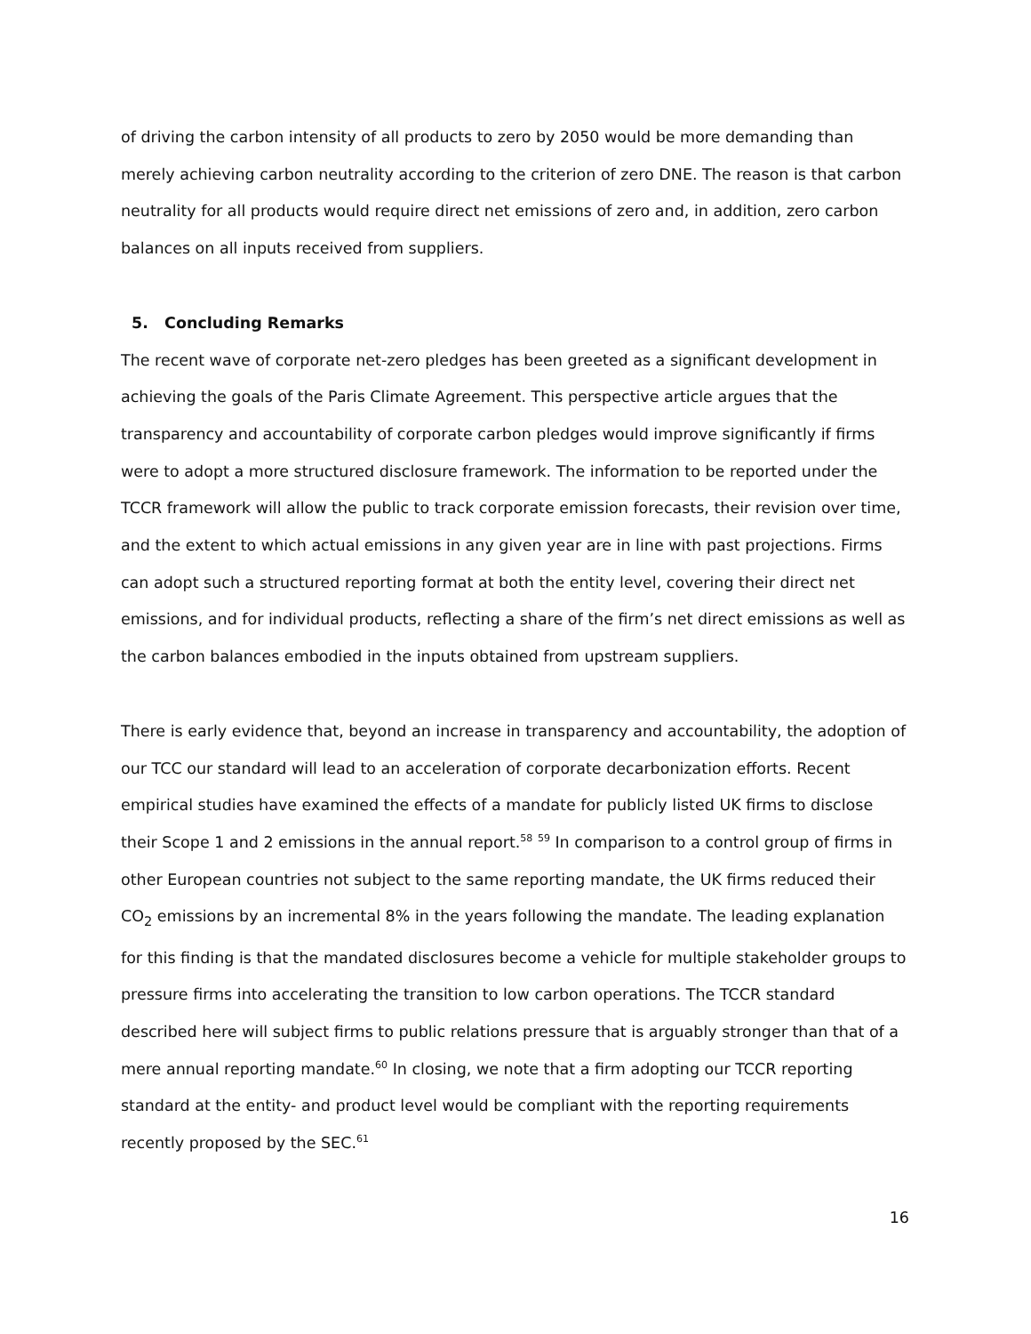of driving the carbon intensity of all products to zero by 2050 would be more demanding than merely achieving carbon neutrality according to the criterion of zero DNE. The reason is that carbon neutrality for all products would require direct net emissions of zero and, in addition, zero carbon balances on all inputs received from suppliers.
5. Concluding Remarks
The recent wave of corporate net-zero pledges has been greeted as a significant development in achieving the goals of the Paris Climate Agreement. This perspective article argues that the transparency and accountability of corporate carbon pledges would improve significantly if firms were to adopt a more structured disclosure framework. The information to be reported under the TCCR framework will allow the public to track corporate emission forecasts, their revision over time, and the extent to which actual emissions in any given year are in line with past projections. Firms can adopt such a structured reporting format at both the entity level, covering their direct net emissions, and for individual products, reflecting a share of the firm’s net direct emissions as well as the carbon balances embodied in the inputs obtained from upstream suppliers.
There is early evidence that, beyond an increase in transparency and accountability, the adoption of our TCC our standard will lead to an acceleration of corporate decarbonization efforts. Recent empirical studies have examined the effects of a mandate for publicly listed UK firms to disclose their Scope 1 and 2 emissions in the annual report.<sup>58</sup> <sup>59</sup> In comparison to a control group of firms in other European countries not subject to the same reporting mandate, the UK firms reduced their CO<sub>2</sub> emissions by an incremental 8% in the years following the mandate. The leading explanation for this finding is that the mandated disclosures become a vehicle for multiple stakeholder groups to pressure firms into accelerating the transition to low carbon operations. The TCCR standard described here will subject firms to public relations pressure that is arguably stronger than that of a mere annual reporting mandate.<sup>60</sup> In closing, we note that a firm adopting our TCCR reporting standard at the entity- and product level would be compliant with the reporting requirements recently proposed by the SEC.<sup>61</sup>
16